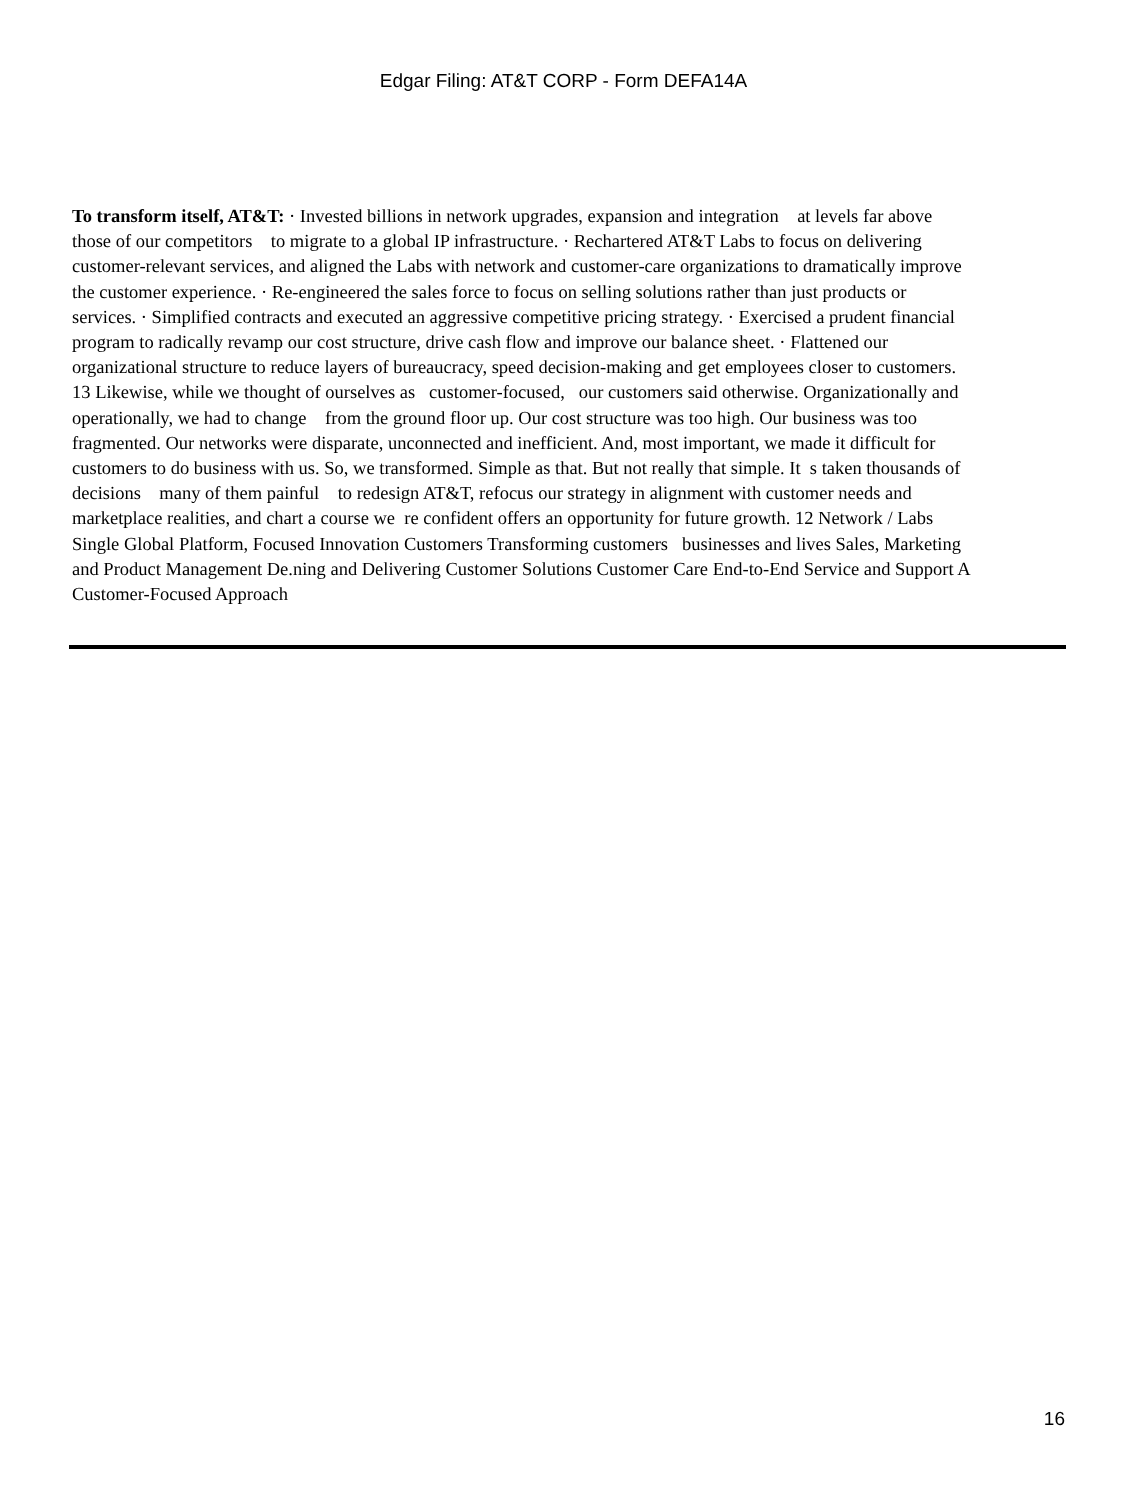Edgar Filing: AT&T CORP - Form DEFA14A
To transform itself, AT&T: · Invested billions in network upgrades, expansion and integration at levels far above those of our competitors to migrate to a global IP infrastructure. · Rechartered AT&T Labs to focus on delivering customer-relevant services, and aligned the Labs with network and customer-care organizations to dramatically improve the customer experience. · Re-engineered the sales force to focus on selling solutions rather than just products or services. · Simplified contracts and executed an aggressive competitive pricing strategy. · Exercised a prudent financial program to radically revamp our cost structure, drive cash flow and improve our balance sheet. · Flattened our organizational structure to reduce layers of bureaucracy, speed decision-making and get employees closer to customers. 13 Likewise, while we thought of ourselves as customer-focused, our customers said otherwise. Organizationally and operationally, we had to change from the ground floor up. Our cost structure was too high. Our business was too fragmented. Our networks were disparate, unconnected and inefficient. And, most important, we made it difficult for customers to do business with us. So, we transformed. Simple as that. But not really that simple. It s taken thousands of decisions many of them painful to redesign AT&T, refocus our strategy in alignment with customer needs and marketplace realities, and chart a course we re confident offers an opportunity for future growth. 12 Network / Labs Single Global Platform, Focused Innovation Customers Transforming customers businesses and lives Sales, Marketing and Product Management De.ning and Delivering Customer Solutions Customer Care End-to-End Service and Support A Customer-Focused Approach
16